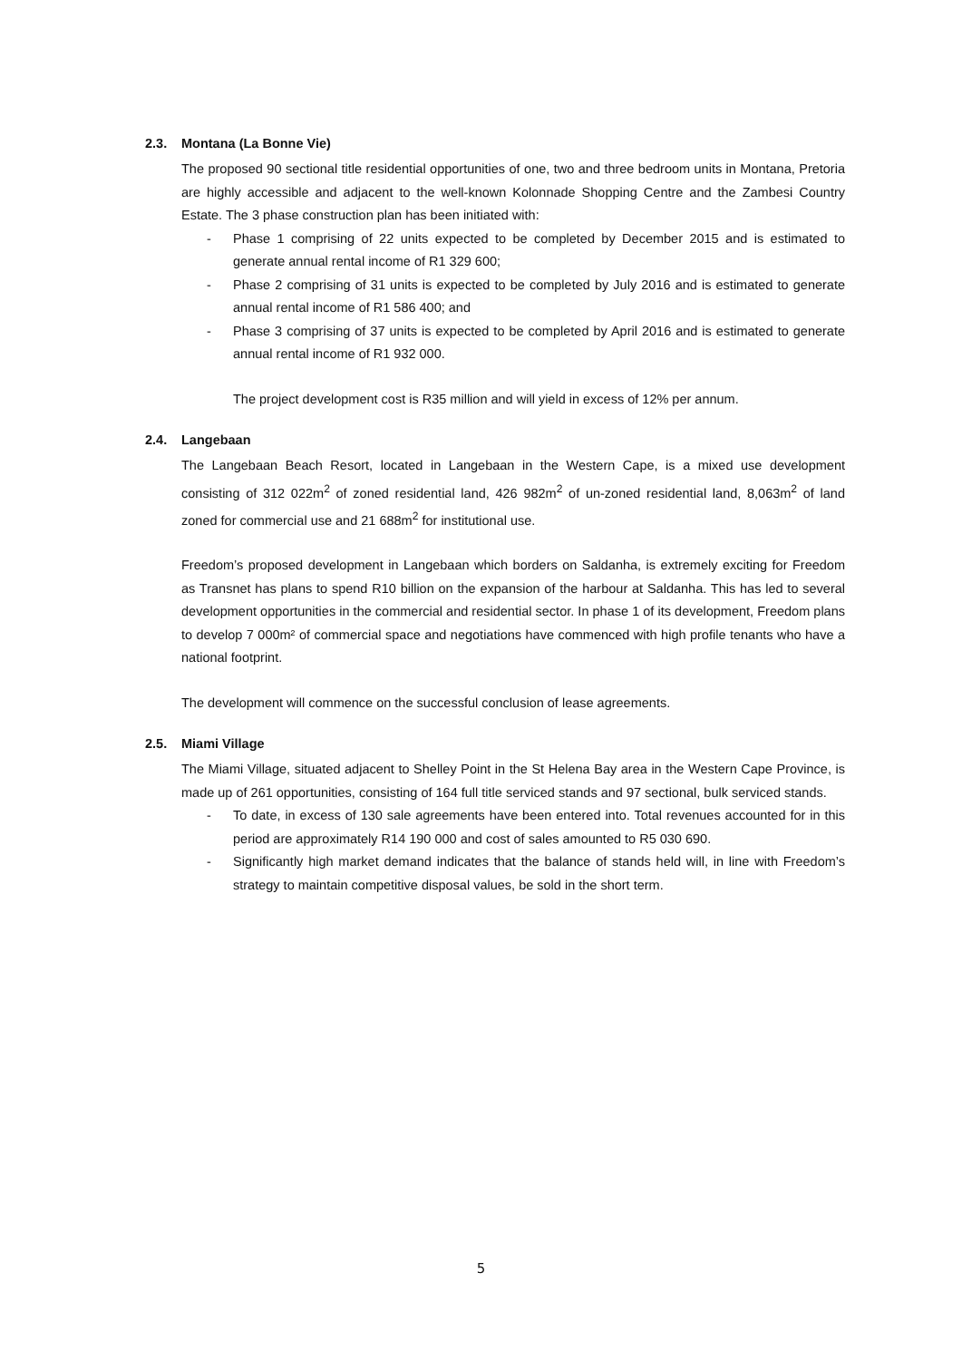2.3. Montana (La Bonne Vie)
The proposed 90 sectional title residential opportunities of one, two and three bedroom units in Montana, Pretoria are highly accessible and adjacent to the well-known Kolonnade Shopping Centre and the Zambesi Country Estate. The 3 phase construction plan has been initiated with:
- Phase 1 comprising of 22 units expected to be completed by December 2015 and is estimated to generate annual rental income of R1 329 600;
- Phase 2 comprising of 31 units is expected to be completed by July 2016 and is estimated to generate annual rental income of R1 586 400; and
- Phase 3 comprising of 37 units is expected to be completed by April 2016 and is estimated to generate annual rental income of R1 932 000.
The project development cost is R35 million and will yield in excess of 12% per annum.
2.4. Langebaan
The Langebaan Beach Resort, located in Langebaan in the Western Cape, is a mixed use development consisting of 312 022m<sup>2</sup> of zoned residential land, 426 982m<sup>2</sup> of un-zoned residential land, 8,063m<sup>2</sup> of land zoned for commercial use and 21 688m<sup>2</sup> for institutional use.
Freedom’s proposed development in Langebaan which borders on Saldanha, is extremely exciting for Freedom as Transnet has plans to spend R10 billion on the expansion of the harbour at Saldanha. This has led to several development opportunities in the commercial and residential sector. In phase 1 of its development, Freedom plans to develop 7 000m² of commercial space and negotiations have commenced with high profile tenants who have a national footprint.
The development will commence on the successful conclusion of lease agreements.
2.5. Miami Village
The Miami Village, situated adjacent to Shelley Point in the St Helena Bay area in the Western Cape Province, is made up of 261 opportunities, consisting of 164 full title serviced stands and 97 sectional, bulk serviced stands.
- To date, in excess of 130 sale agreements have been entered into. Total revenues accounted for in this period are approximately R14 190 000 and cost of sales amounted to R5 030 690.
- Significantly high market demand indicates that the balance of stands held will, in line with Freedom’s strategy to maintain competitive disposal values, be sold in the short term.
5